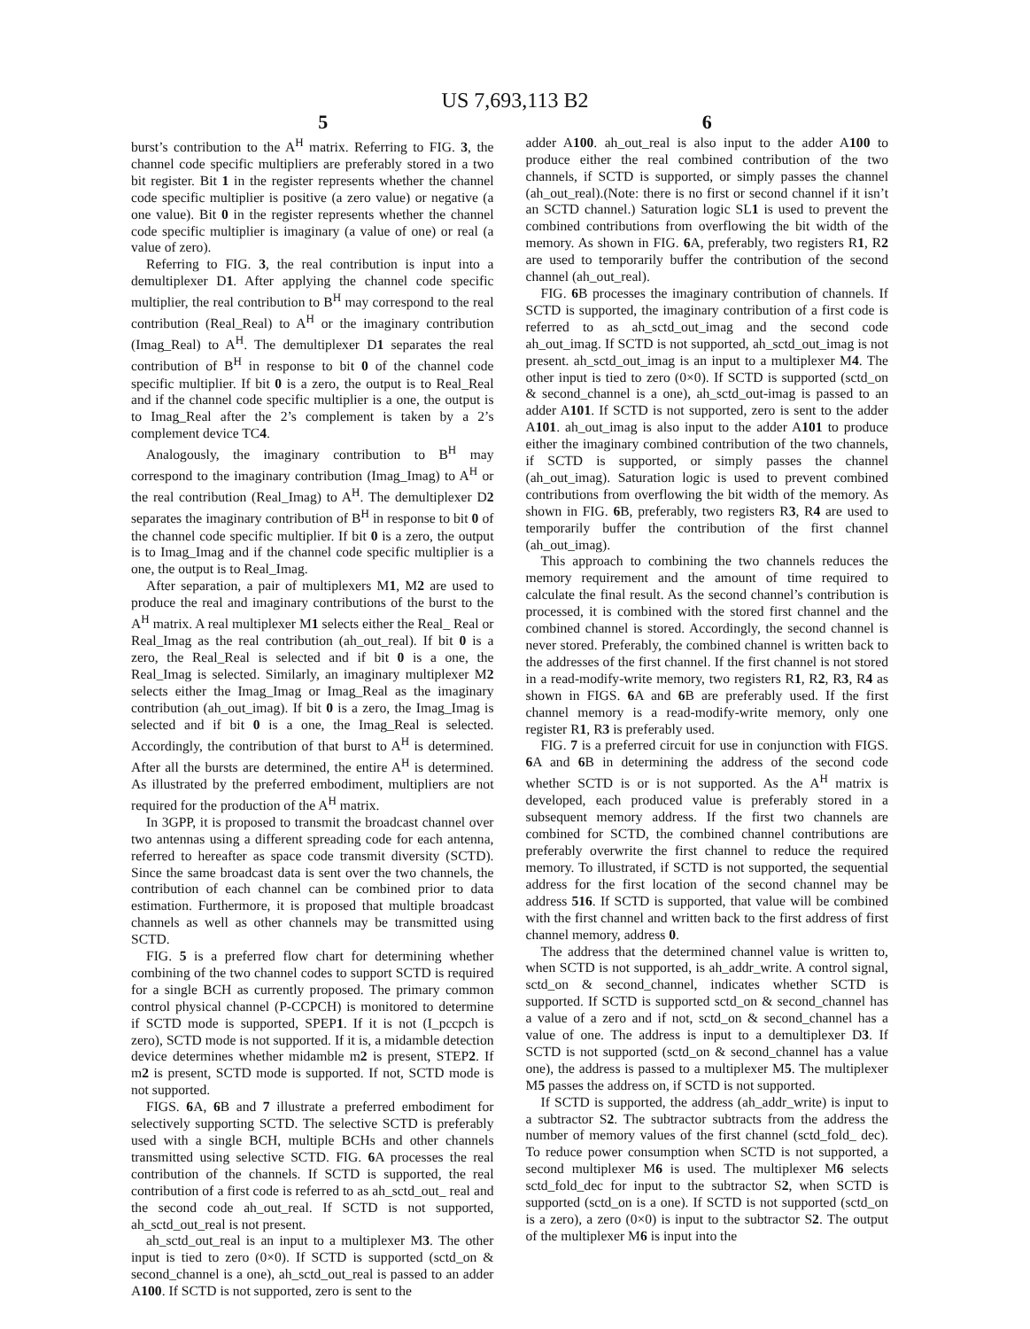US 7,693,113 B2
5 6
burst’s contribution to the A<sup>H</sup> matrix. Referring to FIG. 3, the channel code specific multipliers are preferably stored in a two bit register. Bit 1 in the register represents whether the channel code specific multiplier is positive (a zero value) or negative (a one value). Bit 0 in the register represents whether the channel code specific multiplier is imaginary (a value of one) or real (a value of zero).
Referring to FIG. 3, the real contribution is input into a demultiplexer D1. After applying the channel code specific multiplier, the real contribution to B<sup>H</sup> may correspond to the real contribution (Real_Real) to A<sup>H</sup> or the imaginary contribution (Imag_Real) to A<sup>H</sup>. The demultiplexer D1 separates the real contribution of B<sup>H</sup> in response to bit 0 of the channel code specific multiplier. If bit 0 is a zero, the output is to Real_Real and if the channel code specific multiplier is a one, the output is to Imag_Real after the 2’s complement is taken by a 2’s complement device TC4.
Analogously, the imaginary contribution to B<sup>H</sup> may correspond to the imaginary contribution (Imag_Imag) to A<sup>H</sup> or the real contribution (Real_Imag) to A<sup>H</sup>. The demultiplexer D2 separates the imaginary contribution of B<sup>H</sup> in response to bit 0 of the channel code specific multiplier. If bit 0 is a zero, the output is to Imag_Imag and if the channel code specific multiplier is a one, the output is to Real_Imag.
After separation, a pair of multiplexers M1, M2 are used to produce the real and imaginary contributions of the burst to the A<sup>H</sup> matrix. A real multiplexer M1 selects either the Real_ Real or Real_Imag as the real contribution (ah_out_real). If bit 0 is a zero, the Real_Real is selected and if bit 0 is a one, the Real_Imag is selected. Similarly, an imaginary multiplexer M2 selects either the Imag_Imag or Imag_Real as the imaginary contribution (ah_out_imag). If bit 0 is a zero, the Imag_Imag is selected and if bit 0 is a one, the Imag_Real is selected. Accordingly, the contribution of that burst to A<sup>H</sup> is determined. After all the bursts are determined, the entire A<sup>H</sup> is determined. As illustrated by the preferred embodiment, multipliers are not required for the production of the A<sup>H</sup> matrix.
In 3GPP, it is proposed to transmit the broadcast channel over two antennas using a different spreading code for each antenna, referred to hereafter as space code transmit diversity (SCTD). Since the same broadcast data is sent over the two channels, the contribution of each channel can be combined prior to data estimation. Furthermore, it is proposed that multiple broadcast channels as well as other channels may be transmitted using SCTD.
FIG. 5 is a preferred flow chart for determining whether combining of the two channel codes to support SCTD is required for a single BCH as currently proposed. The primary common control physical channel (P-CCPCH) is monitored to determine if SCTD mode is supported, SPEP1. If it is not (I_pccpch is zero), SCTD mode is not supported. If it is, a midamble detection device determines whether midamble m2 is present, STEP2. If m2 is present, SCTD mode is supported. If not, SCTD mode is not supported.
FIGS. 6 A, 6 B and 7 illustrate a preferred embodiment for selectively supporting SCTD. The selective SCTD is preferably used with a single BCH, multiple BCHs and other channels transmitted using selective SCTD. FIG. 6 A processes the real contribution of the channels. If SCTD is supported, the real contribution of a first code is referred to as ah_sctd_out_ real and the second code ah_out_real. If SCTD is not supported, ah_sctd_out_real is not present.
ah_sctd_out_real is an input to a multiplexer M3. The other input is tied to zero (0×0). If SCTD is supported (sctd_on & second_channel is a one), ah_sctd_out_real is passed to an adder A100. If SCTD is not supported, zero is sent to the
adder A100. ah_out_real is also input to the adder A100 to produce either the real combined contribution of the two channels, if SCTD is supported, or simply passes the channel (ah_out_real).(Note: there is no first or second channel if it isn’t an SCTD channel.) Saturation logic SL1 is used to prevent the combined contributions from overflowing the bit width of the memory. As shown in FIG. 6 A, preferably, two registers R1, R2 are used to temporarily buffer the contribution of the second channel (ah_out_real).
FIG. 6 B processes the imaginary contribution of channels. If SCTD is supported, the imaginary contribution of a first code is referred to as ah_sctd_out_imag and the second code ah_out_imag. If SCTD is not supported, ah_sctd_out_imag is not present. ah_sctd_out_imag is an input to a multiplexer M4. The other input is tied to zero (0×0). If SCTD is supported (sctd_on & second_channel is a one), ah_sctd_out-imag is passed to an adder A101. If SCTD is not supported, zero is sent to the adder A101. ah_out_imag is also input to the adder A101 to produce either the imaginary combined contribution of the two channels, if SCTD is supported, or simply passes the channel (ah_out_imag). Saturation logic is used to prevent combined contributions from overflowing the bit width of the memory. As shown in FIG. 6 B, preferably, two registers R3, R4 are used to temporarily buffer the contribution of the first channel (ah_out_imag).
This approach to combining the two channels reduces the memory requirement and the amount of time required to calculate the final result. As the second channel’s contribution is processed, it is combined with the stored first channel and the combined channel is stored. Accordingly, the second channel is never stored. Preferably, the combined channel is written back to the addresses of the first channel. If the first channel is not stored in a read-modify-write memory, two registers R1, R2, R3, R4 as shown in FIGS. 6 A and 6 B are preferably used. If the first channel memory is a read-modify-write memory, only one register R1, R3 is preferably used.
FIG. 7 is a preferred circuit for use in conjunction with FIGS. 6 A and 6 B in determining the address of the second code whether SCTD is or is not supported. As the A<sup>H</sup> matrix is developed, each produced value is preferably stored in a subsequent memory address. If the first two channels are combined for SCTD, the combined channel contributions are preferably overwrite the first channel to reduce the required memory. To illustrated, if SCTD is not supported, the sequential address for the first location of the second channel may be address 516. If SCTD is supported, that value will be combined with the first channel and written back to the first address of first channel memory, address 0.
The address that the determined channel value is written to, when SCTD is not supported, is ah_addr_write. A control signal, sctd_on & second_channel, indicates whether SCTD is supported. If SCTD is supported sctd_on & second_channel has a value of a zero and if not, sctd_on & second_channel has a value of one. The address is input to a demultiplexer D3. If SCTD is not supported (sctd_on & second_channel has a value one), the address is passed to a multiplexer M5. The multiplexer M5 passes the address on, if SCTD is not supported.
If SCTD is supported, the address (ah_addr_write) is input to a subtractor S2. The subtractor subtracts from the address the number of memory values of the first channel (sctd_fold_ dec). To reduce power consumption when SCTD is not supported, a second multiplexer M6 is used. The multiplexer M6 selects sctd_fold_dec for input to the subtractor S2, when SCTD is supported (sctd_on is a one). If SCTD is not supported (sctd_on is a zero), a zero (0×0) is input to the subtractor S2. The output of the multiplexer M6 is input into the